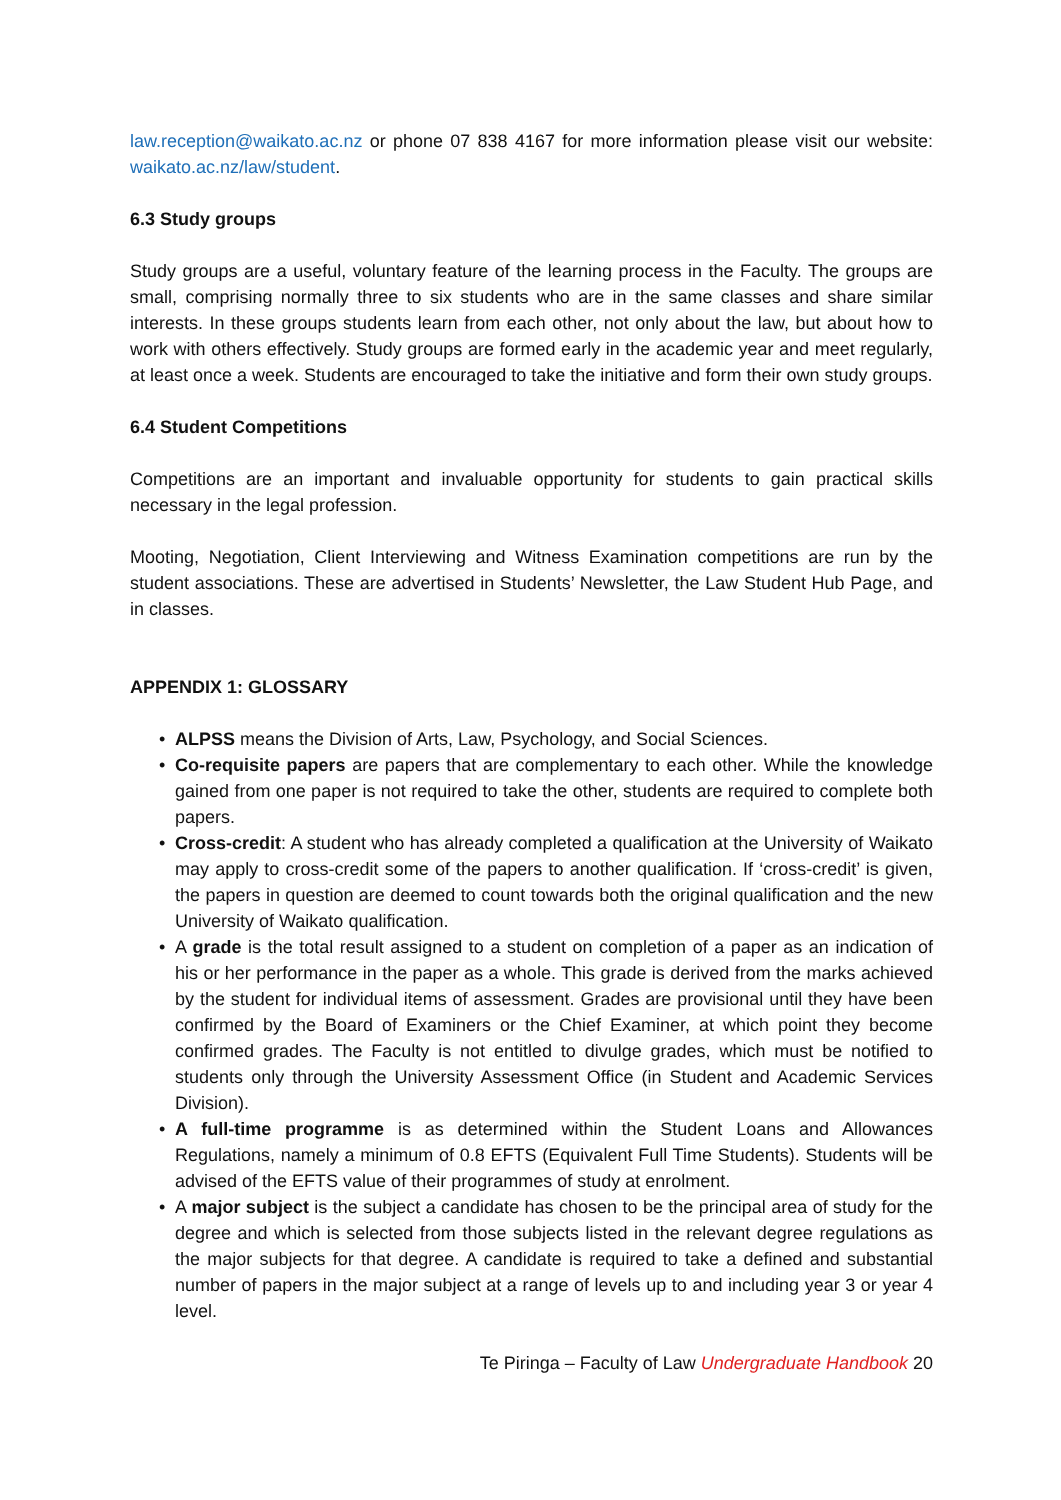law.reception@waikato.ac.nz or phone 07 838 4167 for more information please visit our website: waikato.ac.nz/law/student.
6.3 Study groups
Study groups are a useful, voluntary feature of the learning process in the Faculty. The groups are small, comprising normally three to six students who are in the same classes and share similar interests. In these groups students learn from each other, not only about the law, but about how to work with others effectively. Study groups are formed early in the academic year and meet regularly, at least once a week. Students are encouraged to take the initiative and form their own study groups.
6.4 Student Competitions
Competitions are an important and invaluable opportunity for students to gain practical skills necessary in the legal profession.
Mooting, Negotiation, Client Interviewing and Witness Examination competitions are run by the student associations. These are advertised in Students’ Newsletter, the Law Student Hub Page, and in classes.
APPENDIX 1: GLOSSARY
• ALPSS means the Division of Arts, Law, Psychology, and Social Sciences.
• Co-requisite papers are papers that are complementary to each other. While the knowledge gained from one paper is not required to take the other, students are required to complete both papers.
• Cross-credit: A student who has already completed a qualification at the University of Waikato may apply to cross-credit some of the papers to another qualification. If ‘cross-credit’ is given, the papers in question are deemed to count towards both the original qualification and the new University of Waikato qualification.
• A grade is the total result assigned to a student on completion of a paper as an indication of his or her performance in the paper as a whole. This grade is derived from the marks achieved by the student for individual items of assessment. Grades are provisional until they have been confirmed by the Board of Examiners or the Chief Examiner, at which point they become confirmed grades. The Faculty is not entitled to divulge grades, which must be notified to students only through the University Assessment Office (in Student and Academic Services Division).
• A full-time programme is as determined within the Student Loans and Allowances Regulations, namely a minimum of 0.8 EFTS (Equivalent Full Time Students). Students will be advised of the EFTS value of their programmes of study at enrolment.
• A major subject is the subject a candidate has chosen to be the principal area of study for the degree and which is selected from those subjects listed in the relevant degree regulations as the major subjects for that degree. A candidate is required to take a defined and substantial number of papers in the major subject at a range of levels up to and including year 3 or year 4 level.
Te Piringa – Faculty of Law Undergraduate Handbook 20